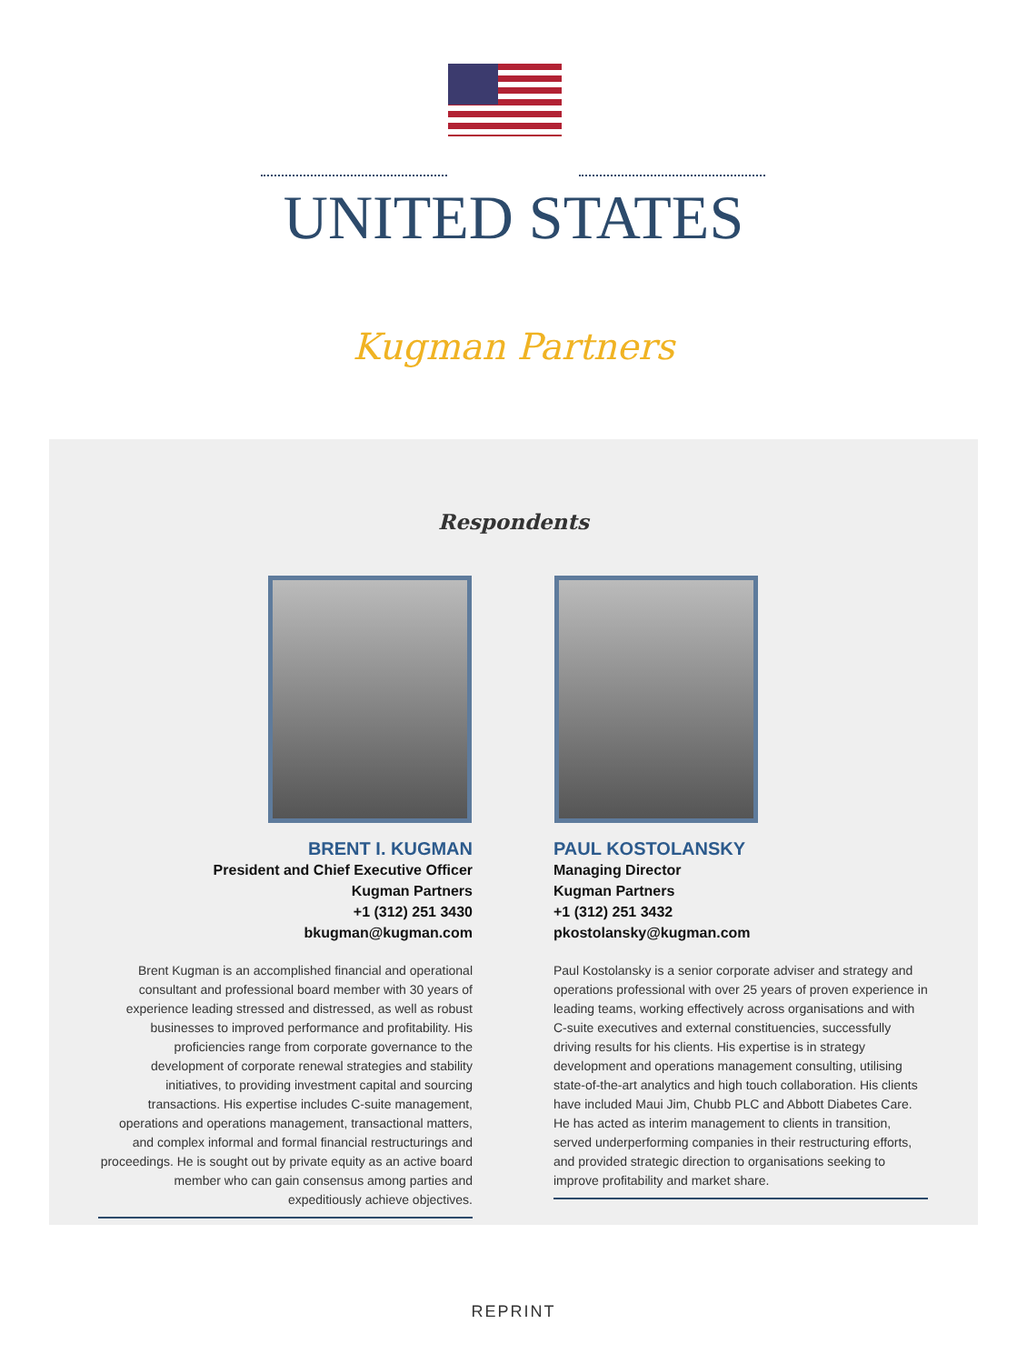UNITED STATES
Kugman Partners
Respondents
BRENT I. KUGMAN
President and Chief Executive Officer
Kugman Partners
+1 (312) 251 3430
bkugman@kugman.com
Brent Kugman is an accomplished financial and operational consultant and professional board member with 30 years of experience leading stressed and distressed, as well as robust businesses to improved performance and profitability. His proficiencies range from corporate governance to the development of corporate renewal strategies and stability initiatives, to providing investment capital and sourcing transactions. His expertise includes C-suite management, operations and operations management, transactional matters, and complex informal and formal financial restructurings and proceedings. He is sought out by private equity as an active board member who can gain consensus among parties and expeditiously achieve objectives.
PAUL KOSTOLANSKY
Managing Director
Kugman Partners
+1 (312) 251 3432
pkostolansky@kugman.com
Paul Kostolansky is a senior corporate adviser and strategy and operations professional with over 25 years of proven experience in leading teams, working effectively across organisations and with C-suite executives and external constituencies, successfully driving results for his clients. His expertise is in strategy development and operations management consulting, utilising state-of-the-art analytics and high touch collaboration. His clients have included Maui Jim, Chubb PLC and Abbott Diabetes Care. He has acted as interim management to clients in transition, served underperforming companies in their restructuring efforts, and provided strategic direction to organisations seeking to improve profitability and market share.
REPRINT